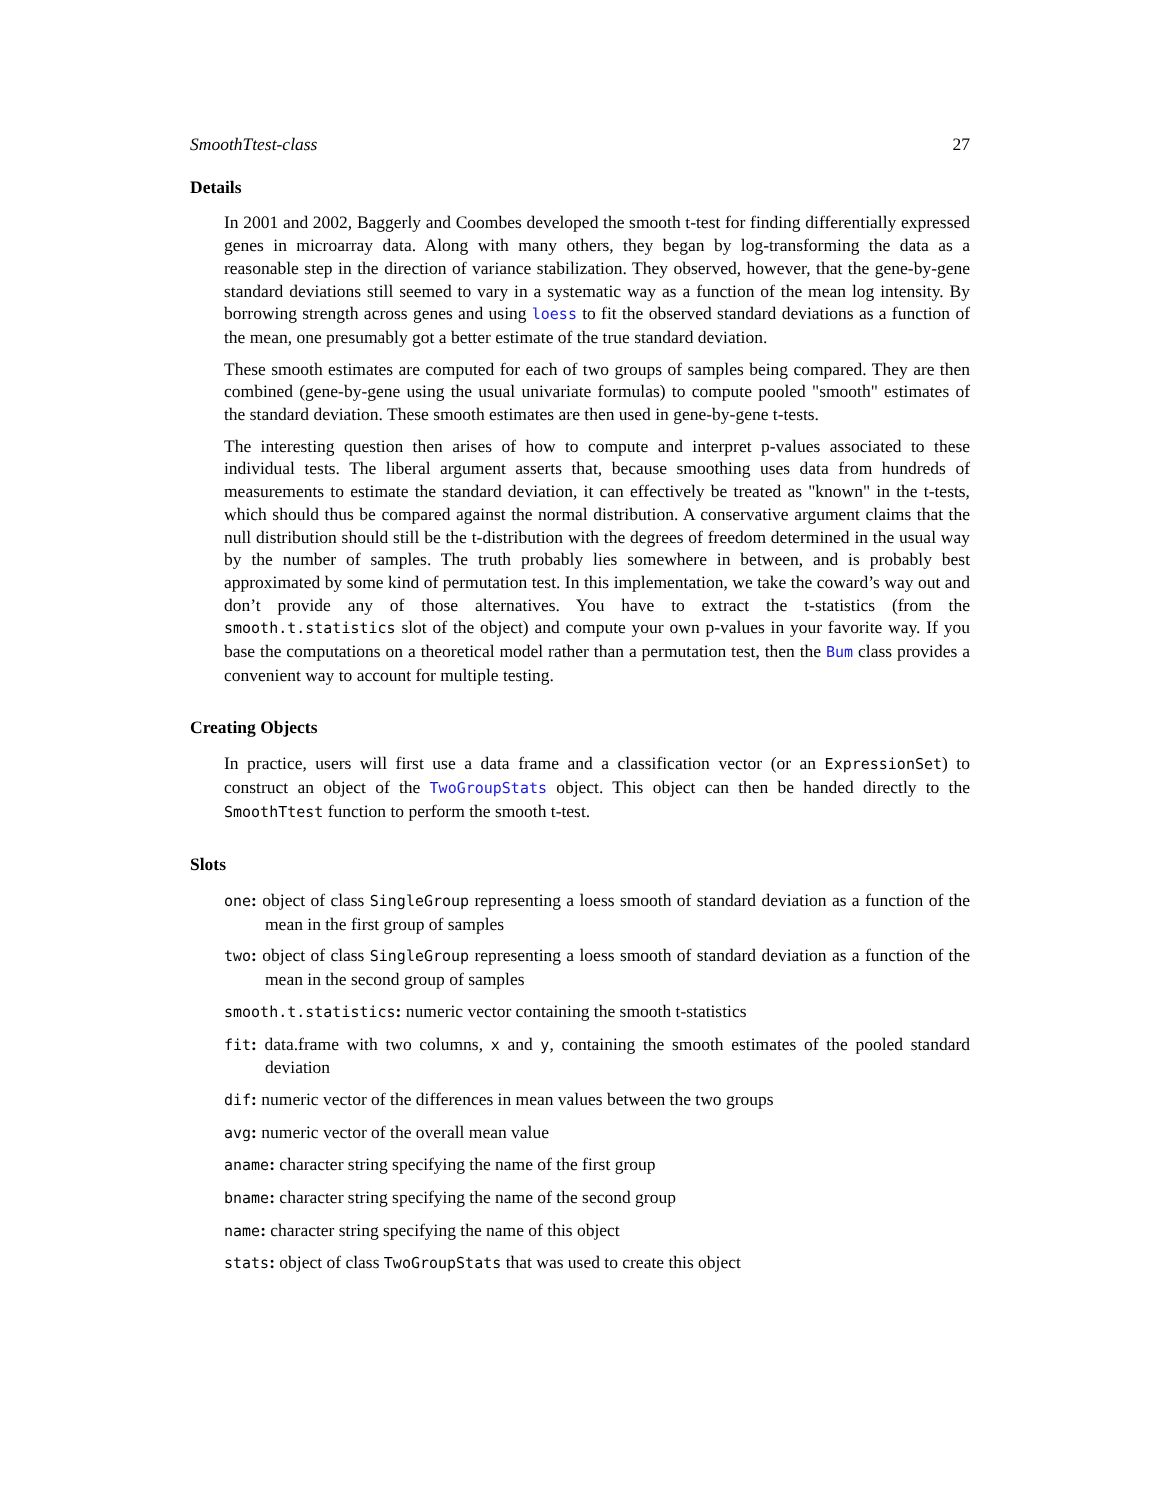SmoothTtest-class 27
Details
In 2001 and 2002, Baggerly and Coombes developed the smooth t-test for finding differentially expressed genes in microarray data. Along with many others, they began by log-transforming the data as a reasonable step in the direction of variance stabilization. They observed, however, that the gene-by-gene standard deviations still seemed to vary in a systematic way as a function of the mean log intensity. By borrowing strength across genes and using loess to fit the observed standard deviations as a function of the mean, one presumably got a better estimate of the true standard deviation.
These smooth estimates are computed for each of two groups of samples being compared. They are then combined (gene-by-gene using the usual univariate formulas) to compute pooled "smooth" estimates of the standard deviation. These smooth estimates are then used in gene-by-gene t-tests.
The interesting question then arises of how to compute and interpret p-values associated to these individual tests. The liberal argument asserts that, because smoothing uses data from hundreds of measurements to estimate the standard deviation, it can effectively be treated as "known" in the t-tests, which should thus be compared against the normal distribution. A conservative argument claims that the null distribution should still be the t-distribution with the degrees of freedom determined in the usual way by the number of samples. The truth probably lies somewhere in between, and is probably best approximated by some kind of permutation test. In this implementation, we take the coward’s way out and don’t provide any of those alternatives. You have to extract the t-statistics (from the smooth.t.statistics slot of the object) and compute your own p-values in your favorite way. If you base the computations on a theoretical model rather than a permutation test, then the Bum class provides a convenient way to account for multiple testing.
Creating Objects
In practice, users will first use a data frame and a classification vector (or an ExpressionSet) to construct an object of the TwoGroupStats object. This object can then be handed directly to the SmoothTtest function to perform the smooth t-test.
Slots
one: object of class SingleGroup representing a loess smooth of standard deviation as a function of the mean in the first group of samples
two: object of class SingleGroup representing a loess smooth of standard deviation as a function of the mean in the second group of samples
smooth.t.statistics: numeric vector containing the smooth t-statistics
fit: data.frame with two columns, x and y, containing the smooth estimates of the pooled standard deviation
dif: numeric vector of the differences in mean values between the two groups
avg: numeric vector of the overall mean value
aname: character string specifying the name of the first group
bname: character string specifying the name of the second group
name: character string specifying the name of this object
stats: object of class TwoGroupStats that was used to create this object